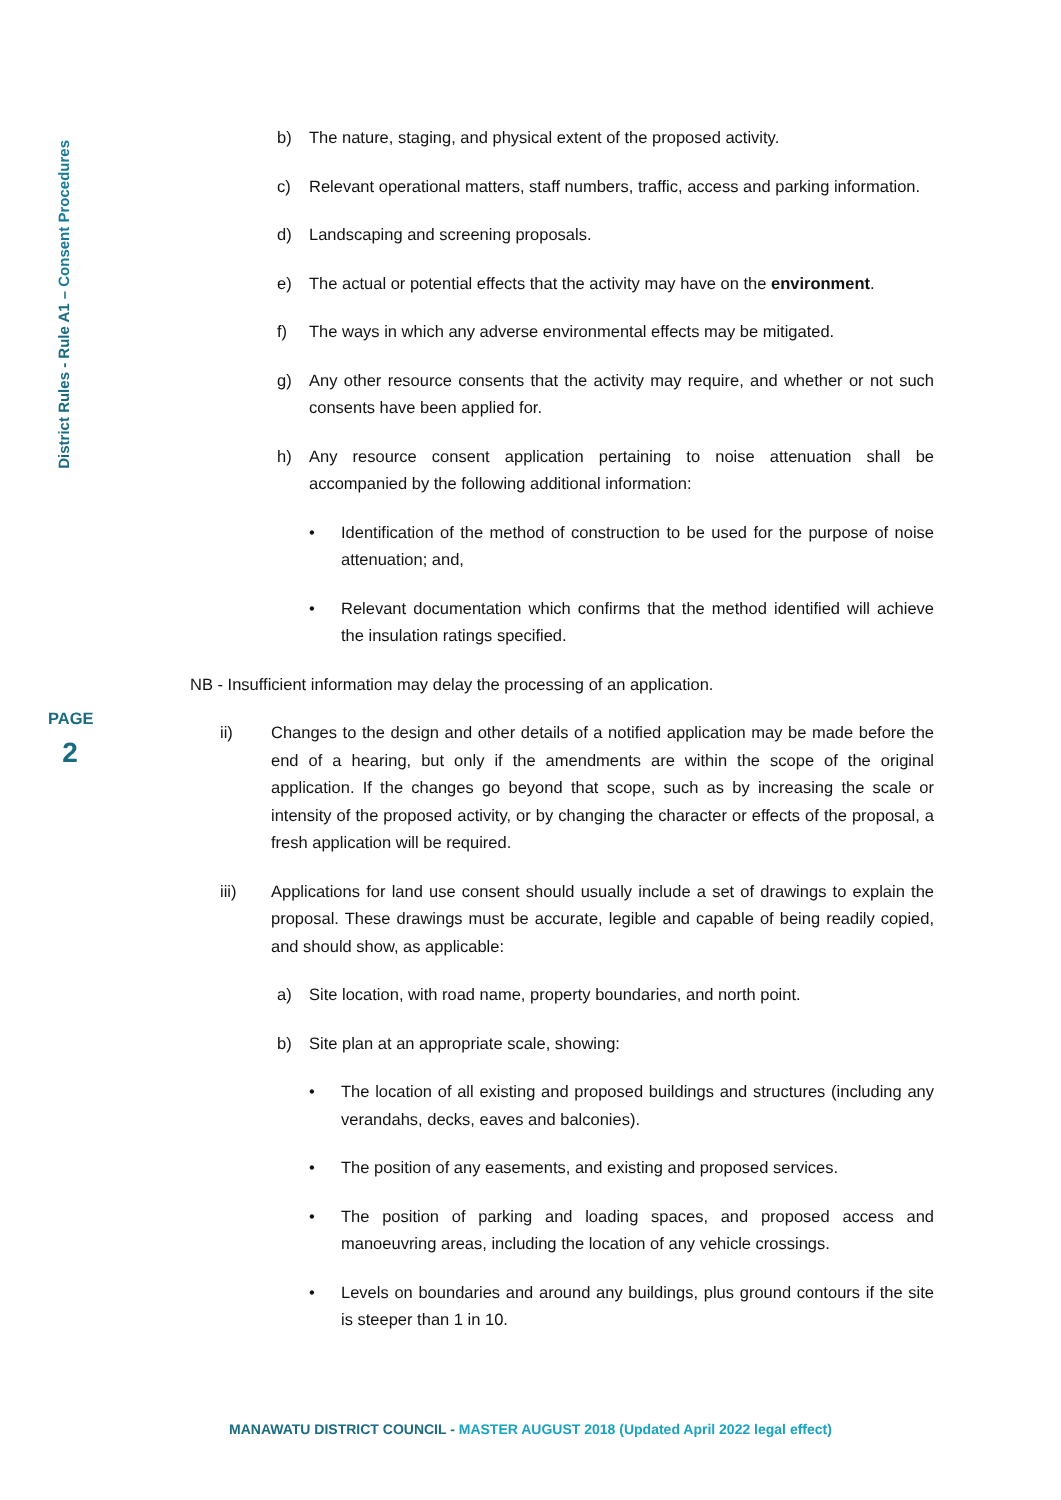District Rules - Rule A1 – Consent Procedures
PAGE
2
b) The nature, staging, and physical extent of the proposed activity.
c) Relevant operational matters, staff numbers, traffic, access and parking information.
d) Landscaping and screening proposals.
e) The actual or potential effects that the activity may have on the environment.
f) The ways in which any adverse environmental effects may be mitigated.
g) Any other resource consents that the activity may require, and whether or not such consents have been applied for.
h) Any resource consent application pertaining to noise attenuation shall be accompanied by the following additional information:
• Identification of the method of construction to be used for the purpose of noise attenuation; and,
• Relevant documentation which confirms that the method identified will achieve the insulation ratings specified.
NB - Insufficient information may delay the processing of an application.
ii) Changes to the design and other details of a notified application may be made before the end of a hearing, but only if the amendments are within the scope of the original application. If the changes go beyond that scope, such as by increasing the scale or intensity of the proposed activity, or by changing the character or effects of the proposal, a fresh application will be required.
iii) Applications for land use consent should usually include a set of drawings to explain the proposal. These drawings must be accurate, legible and capable of being readily copied, and should show, as applicable:
a) Site location, with road name, property boundaries, and north point.
b) Site plan at an appropriate scale, showing:
• The location of all existing and proposed buildings and structures (including any verandahs, decks, eaves and balconies).
• The position of any easements, and existing and proposed services.
• The position of parking and loading spaces, and proposed access and manoeuvring areas, including the location of any vehicle crossings.
• Levels on boundaries and around any buildings, plus ground contours if the site is steeper than 1 in 10.
MANAWATU DISTRICT COUNCIL - MASTER AUGUST 2018 (Updated April 2022 legal effect)